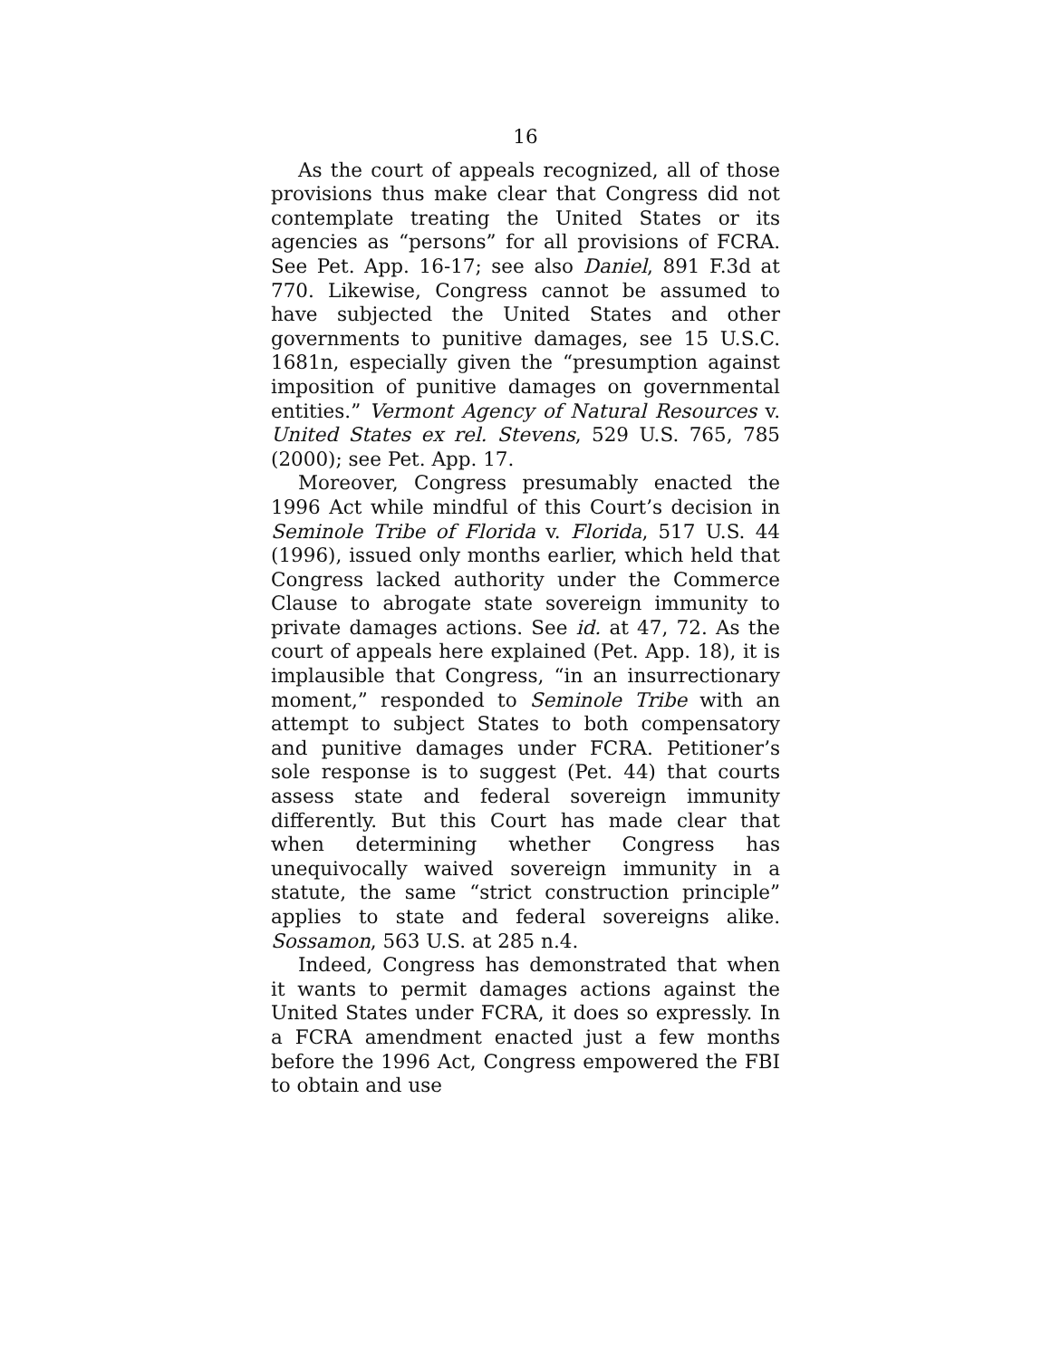16
As the court of appeals recognized, all of those provisions thus make clear that Congress did not contemplate treating the United States or its agencies as “persons” for all provisions of FCRA. See Pet. App. 16-17; see also Daniel, 891 F.3d at 770. Likewise, Congress cannot be assumed to have subjected the United States and other governments to punitive damages, see 15 U.S.C. 1681n, especially given the “presumption against imposition of punitive damages on governmental entities.” Vermont Agency of Natural Resources v. United States ex rel. Stevens, 529 U.S. 765, 785 (2000); see Pet. App. 17.
Moreover, Congress presumably enacted the 1996 Act while mindful of this Court’s decision in Seminole Tribe of Florida v. Florida, 517 U.S. 44 (1996), issued only months earlier, which held that Congress lacked authority under the Commerce Clause to abrogate state sovereign immunity to private damages actions. See id. at 47, 72. As the court of appeals here explained (Pet. App. 18), it is implausible that Congress, “in an insurrectionary moment,” responded to Seminole Tribe with an attempt to subject States to both compensatory and punitive damages under FCRA. Petitioner’s sole response is to suggest (Pet. 44) that courts assess state and federal sovereign immunity differently. But this Court has made clear that when determining whether Congress has unequivocally waived sovereign immunity in a statute, the same “strict construction principle” applies to state and federal sovereigns alike. Sossamon, 563 U.S. at 285 n.4.
Indeed, Congress has demonstrated that when it wants to permit damages actions against the United States under FCRA, it does so expressly. In a FCRA amendment enacted just a few months before the 1996 Act, Congress empowered the FBI to obtain and use